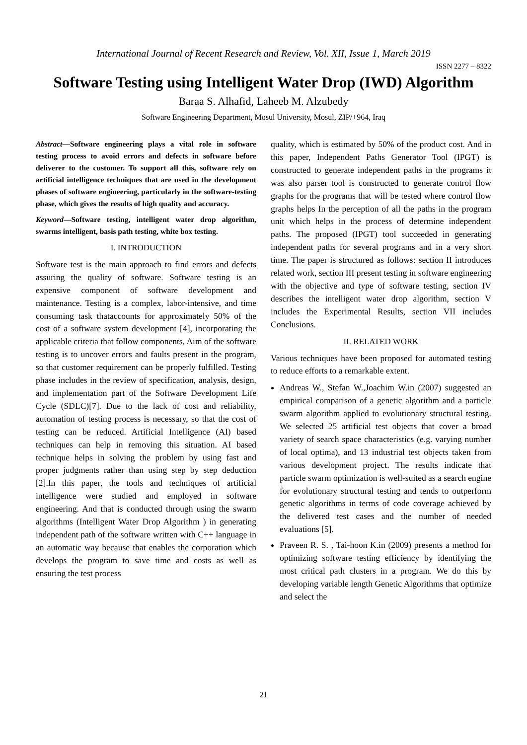International Journal of Recent Research and Review, Vol. XII, Issue 1, March 2019
ISSN 2277 – 8322
Software Testing using Intelligent Water Drop (IWD) Algorithm
Baraa S. Alhafid, Laheeb M. Alzubedy
Software Engineering Department, Mosul University, Mosul, ZIP/+964, Iraq
Abstract—Software engineering plays a vital role in software testing process to avoid errors and defects in software before deliverer to the customer. To support all this, software rely on artificial intelligence techniques that are used in the development phases of software engineering, particularly in the software-testing phase, which gives the results of high quality and accuracy.
Keyword—Software testing, intelligent water drop algorithm, swarms intelligent, basis path testing, white box testing.
I. INTRODUCTION
Software test is the main approach to find errors and defects assuring the quality of software. Software testing is an expensive component of software development and maintenance. Testing is a complex, labor-intensive, and time consuming task thataccounts for approximately 50% of the cost of a software system development [4], incorporating the applicable criteria that follow components, Aim of the software testing is to uncover errors and faults present in the program, so that customer requirement can be properly fulfilled. Testing phase includes in the review of specification, analysis, design, and implementation part of the Software Development Life Cycle (SDLC)[7]. Due to the lack of cost and reliability, automation of testing process is necessary, so that the cost of testing can be reduced. Artificial Intelligence (AI) based techniques can help in removing this situation. AI based technique helps in solving the problem by using fast and proper judgments rather than using step by step deduction [2].In this paper, the tools and techniques of artificial intelligence were studied and employed in software engineering. And that is conducted through using the swarm algorithms (Intelligent Water Drop Algorithm ) in generating independent path of the software written with C++ language in an automatic way because that enables the corporation which develops the program to save time and costs as well as ensuring the test process
quality, which is estimated by 50% of the product cost. And in this paper, Independent Paths Generator Tool (IPGT) is constructed to generate independent paths in the programs it was also parser tool is constructed to generate control flow graphs for the programs that will be tested where control flow graphs helps In the perception of all the paths in the program unit which helps in the process of determine independent paths. The proposed (IPGT) tool succeeded in generating independent paths for several programs and in a very short time. The paper is structured as follows: section II introduces related work, section III present testing in software engineering with the objective and type of software testing, section IV describes the intelligent water drop algorithm, section V includes the Experimental Results, section VII includes Conclusions.
II. RELATED WORK
Various techniques have been proposed for automated testing to reduce efforts to a remarkable extent.
Andreas W., Stefan W.,Joachim W.in (2007) suggested an empirical comparison of a genetic algorithm and a particle swarm algorithm applied to evolutionary structural testing. We selected 25 artificial test objects that cover a broad variety of search space characteristics (e.g. varying number of local optima), and 13 industrial test objects taken from various development project. The results indicate that particle swarm optimization is well-suited as a search engine for evolutionary structural testing and tends to outperform genetic algorithms in terms of code coverage achieved by the delivered test cases and the number of needed evaluations [5].
Praveen R. S. , Tai-hoon K.in (2009) presents a method for optimizing software testing efficiency by identifying the most critical path clusters in a program. We do this by developing variable length Genetic Algorithms that optimize and select the
21